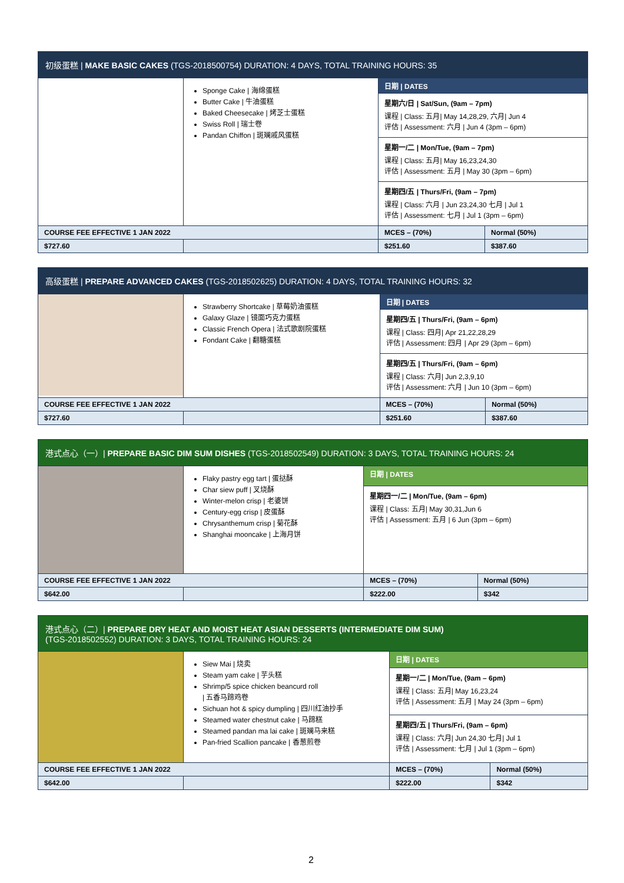| 初级蛋糕 / MAKE BASIC CAKES (TGS-2018500754) DURATION: 4 DAYS, TOTAL TRAINING HOURS: 35 | | | |
| --- | --- | --- | --- |
| | Sponge Cake / 海绵蛋糕 Butter Cake / 牛油蛋糕 Baked Cheesecake / 烤芝士蛋糕 Swiss Roll / 瑞士卷 Pandan Chiffon / 斑斓戚风蛋糕 | 日期 / DATES | |
| | | 星期六/日 / Sat/Sun, (9am – 7pm) 课程 / Class: 五月/ May 14,28,29, 六月/ Jun 4 评估 / Assessment: 六月 / Jun 4 (3pm – 6pm) | |
| | | 星期一/二 / Mon/Tue, (9am – 7pm) 课程 / Class: 五月/ May 16,23,24,30 评估 / Assessment: 五月 / May 30 (3pm – 6pm) | |
| | | 星期四/五 / Thurs/Fri, (9am – 7pm) 课程 / Class: 六月 / Jun 23,24,30 七月 / Jul 1 评估 / Assessment: 七月 / Jul 1 (3pm – 6pm) | |
| COURSE FEE EFFECTIVE 1 JAN 2022 | | MCES – (70%) | Normal (50%) |
| $727.60 | | $251.60 | $387.60 |
| 高级蛋糕 / PREPARE ADVANCED CAKES (TGS-2018502625) DURATION: 4 DAYS, TOTAL TRAINING HOURS: 32 | | | |
| --- | --- | --- | --- |
| | Strawberry Shortcake / 草莓奶油蛋糕 Galaxy Glaze / 镜面巧克力蛋糕 Classic French Opera / 法式歌剧院蛋糕 Fondant Cake / 翻糖蛋糕 | 日期 / DATES | |
| | | 星期四/五 / Thurs/Fri, (9am – 6pm) 课程 / Class: 四月/ Apr 21,22,28,29 评估 / Assessment: 四月 / Apr 29 (3pm – 6pm) | |
| | | 星期四/五 / Thurs/Fri, (9am – 6pm) 课程 / Class: 六月/ Jun 2,3,9,10 评估 / Assessment: 六月 / Jun 10 (3pm – 6pm) | |
| COURSE FEE EFFECTIVE 1 JAN 2022 | | MCES – (70%) | Normal (50%) |
| $727.60 | | $251.60 | $387.60 |
| 港式点心（一）/ PREPARE BASIC DIM SUM DISHES (TGS-2018502549) DURATION: 3 DAYS, TOTAL TRAINING HOURS: 24 | | | |
| --- | --- | --- | --- |
| | Flaky pastry egg tart / 蛋挞酥 Char siew puff / 叉烧酥 Winter-melon crisp / 老婆饼 Century-egg crisp / 皮蛋酥 Chrysanthemum crisp / 菊花酥 Shanghai mooncake / 上海月饼 | 日期 / DATES | |
| | | 星期四一/二 / Mon/Tue, (9am – 6pm) 课程 / Class: 五月/ May 30,31,Jun 6 评估 / Assessment: 五月 / 6 Jun (3pm – 6pm) | |
| COURSE FEE EFFECTIVE 1 JAN 2022 | | MCES – (70%) | Normal (50%) |
| $642.00 | | $222.00 | $342 |
| 港式点心（二）/ PREPARE DRY HEAT AND MOIST HEAT ASIAN DESSERTS (INTERMEDIATE DIM SUM) (TGS-2018502552) DURATION: 3 DAYS, TOTAL TRAINING HOURS: 24 | | | |
| --- | --- | --- | --- |
| | Siew Mai / 烧卖 Steam yam cake / 芋头糕 Shrimp/5 spice chicken beancurd roll / 五香马蹄鸡卷 Sichuan hot & spicy dumpling / 四川红油抄手 Steamed water chestnut cake / 马蹄糕 Steamed pandan ma lai cake / 斑斓马来糕 Pan-fried Scallion pancake / 香葱煎卷 | 日期 / DATES | |
| | | 星期一/二 / Mon/Tue, (9am – 6pm) 课程 / Class: 五月/ May 16,23,24 评估 / Assessment: 五月 / May 24 (3pm – 6pm) | |
| | | 星期四/五 / Thurs/Fri, (9am – 6pm) 课程 / Class: 六月/ Jun 24,30 七月/ Jul 1 评估 / Assessment: 七月 / Jul 1 (3pm – 6pm) | |
| COURSE FEE EFFECTIVE 1 JAN 2022 | | MCES – (70%) | Normal (50%) |
| $642.00 | | $222.00 | $342 |
2